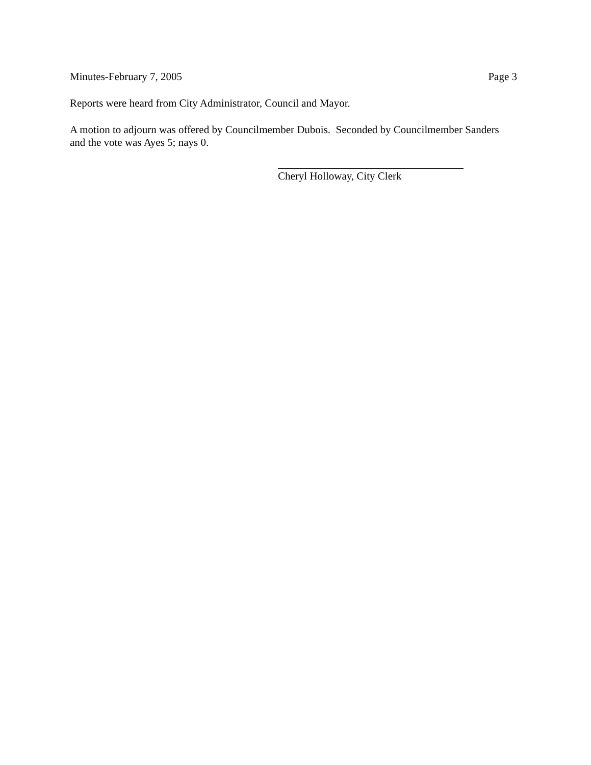Minutes-February 7, 2005 Page 3
Reports were heard from City Administrator, Council and Mayor.
A motion to adjourn was offered by Councilmember Dubois. Seconded by Councilmember Sanders and the vote was Ayes 5; nays 0.
Cheryl Holloway, City Clerk